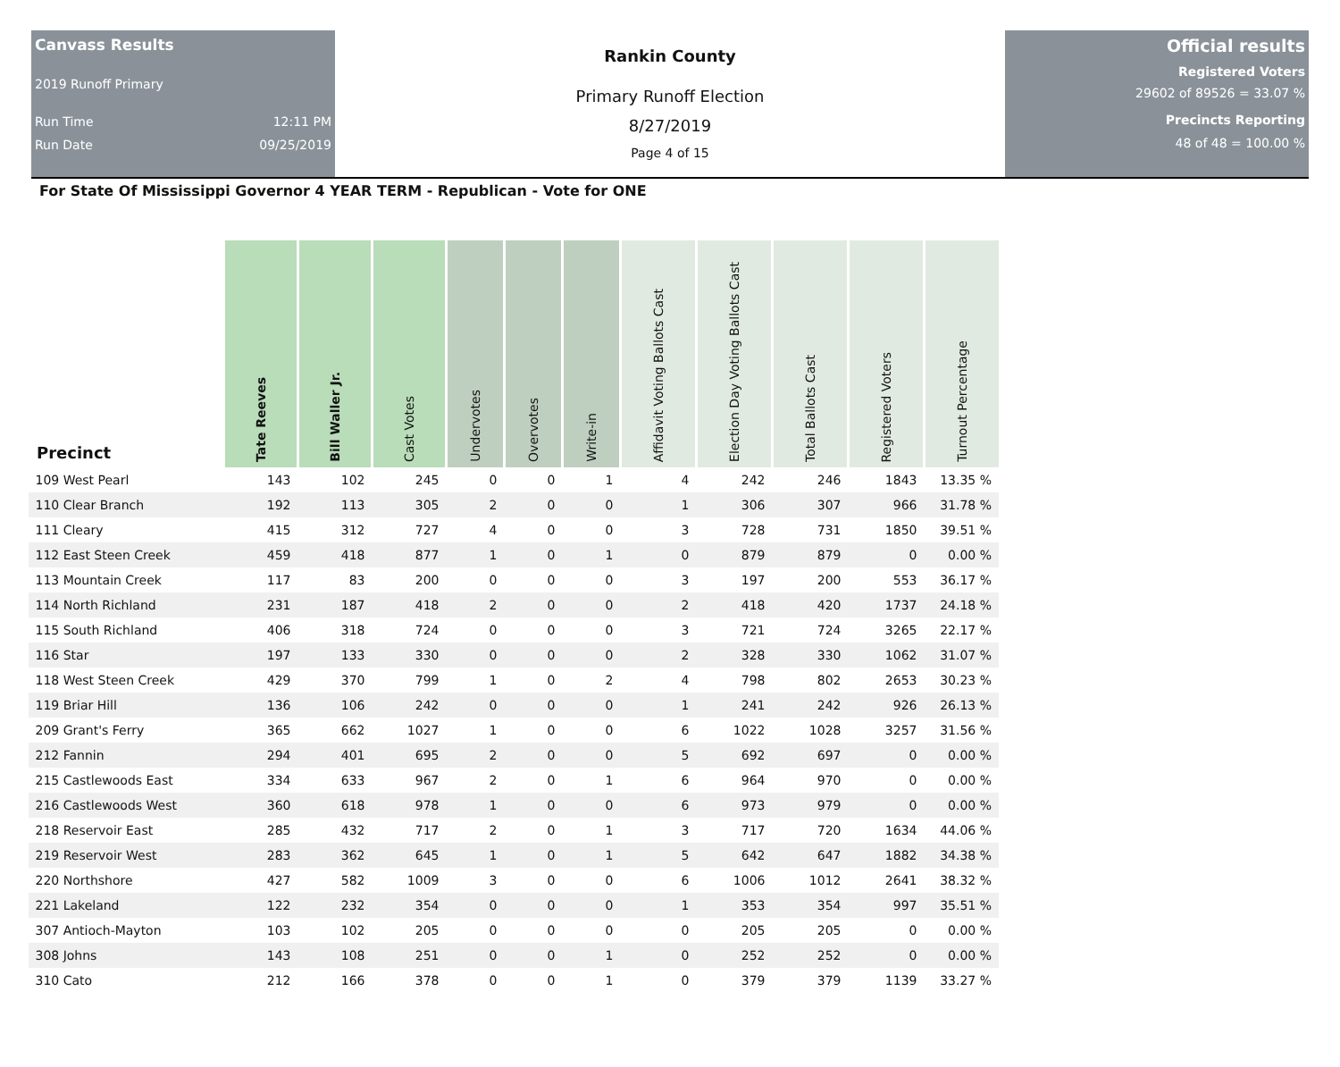Canvass Results
2019 Runoff Primary
Run Time 12:11 PM
Run Date 09/25/2019
Rankin County
Primary Runoff Election
8/27/2019
Page 4 of 15
Official results
Registered Voters
29602 of 89526 = 33.07 %
Precincts Reporting
48 of 48 = 100.00 %
For State Of Mississippi Governor 4 YEAR TERM - Republican - Vote for ONE
| Precinct | Tate Reeves | Bill Waller Jr. | Cast Votes | Undervotes | Overvotes | Write-in | Affidavit Voting Ballots Cast | Election Day Voting Ballots Cast | Total Ballots Cast | Registered Voters | Turnout Percentage |
| --- | --- | --- | --- | --- | --- | --- | --- | --- | --- | --- | --- |
| 109 West Pearl | 143 | 102 | 245 | 0 | 0 | 1 | 4 | 242 | 246 | 1843 | 13.35 % |
| 110 Clear Branch | 192 | 113 | 305 | 2 | 0 | 0 | 1 | 306 | 307 | 966 | 31.78 % |
| 111 Cleary | 415 | 312 | 727 | 4 | 0 | 0 | 3 | 728 | 731 | 1850 | 39.51 % |
| 112 East Steen Creek | 459 | 418 | 877 | 1 | 0 | 1 | 0 | 879 | 879 | 0 | 0.00 % |
| 113 Mountain Creek | 117 | 83 | 200 | 0 | 0 | 0 | 3 | 197 | 200 | 553 | 36.17 % |
| 114 North Richland | 231 | 187 | 418 | 2 | 0 | 0 | 2 | 418 | 420 | 1737 | 24.18 % |
| 115 South Richland | 406 | 318 | 724 | 0 | 0 | 0 | 3 | 721 | 724 | 3265 | 22.17 % |
| 116 Star | 197 | 133 | 330 | 0 | 0 | 0 | 2 | 328 | 330 | 1062 | 31.07 % |
| 118 West Steen Creek | 429 | 370 | 799 | 1 | 0 | 2 | 4 | 798 | 802 | 2653 | 30.23 % |
| 119 Briar Hill | 136 | 106 | 242 | 0 | 0 | 0 | 1 | 241 | 242 | 926 | 26.13 % |
| 209 Grant's Ferry | 365 | 662 | 1027 | 1 | 0 | 0 | 6 | 1022 | 1028 | 3257 | 31.56 % |
| 212 Fannin | 294 | 401 | 695 | 2 | 0 | 0 | 5 | 692 | 697 | 0 | 0.00 % |
| 215 Castlewoods East | 334 | 633 | 967 | 2 | 0 | 1 | 6 | 964 | 970 | 0 | 0.00 % |
| 216 Castlewoods West | 360 | 618 | 978 | 1 | 0 | 0 | 6 | 973 | 979 | 0 | 0.00 % |
| 218 Reservoir East | 285 | 432 | 717 | 2 | 0 | 1 | 3 | 717 | 720 | 1634 | 44.06 % |
| 219 Reservoir West | 283 | 362 | 645 | 1 | 0 | 1 | 5 | 642 | 647 | 1882 | 34.38 % |
| 220 Northshore | 427 | 582 | 1009 | 3 | 0 | 0 | 6 | 1006 | 1012 | 2641 | 38.32 % |
| 221 Lakeland | 122 | 232 | 354 | 0 | 0 | 0 | 1 | 353 | 354 | 997 | 35.51 % |
| 307 Antioch-Mayton | 103 | 102 | 205 | 0 | 0 | 0 | 0 | 205 | 205 | 0 | 0.00 % |
| 308 Johns | 143 | 108 | 251 | 0 | 0 | 1 | 0 | 252 | 252 | 0 | 0.00 % |
| 310 Cato | 212 | 166 | 378 | 0 | 0 | 1 | 0 | 379 | 379 | 1139 | 33.27 % |